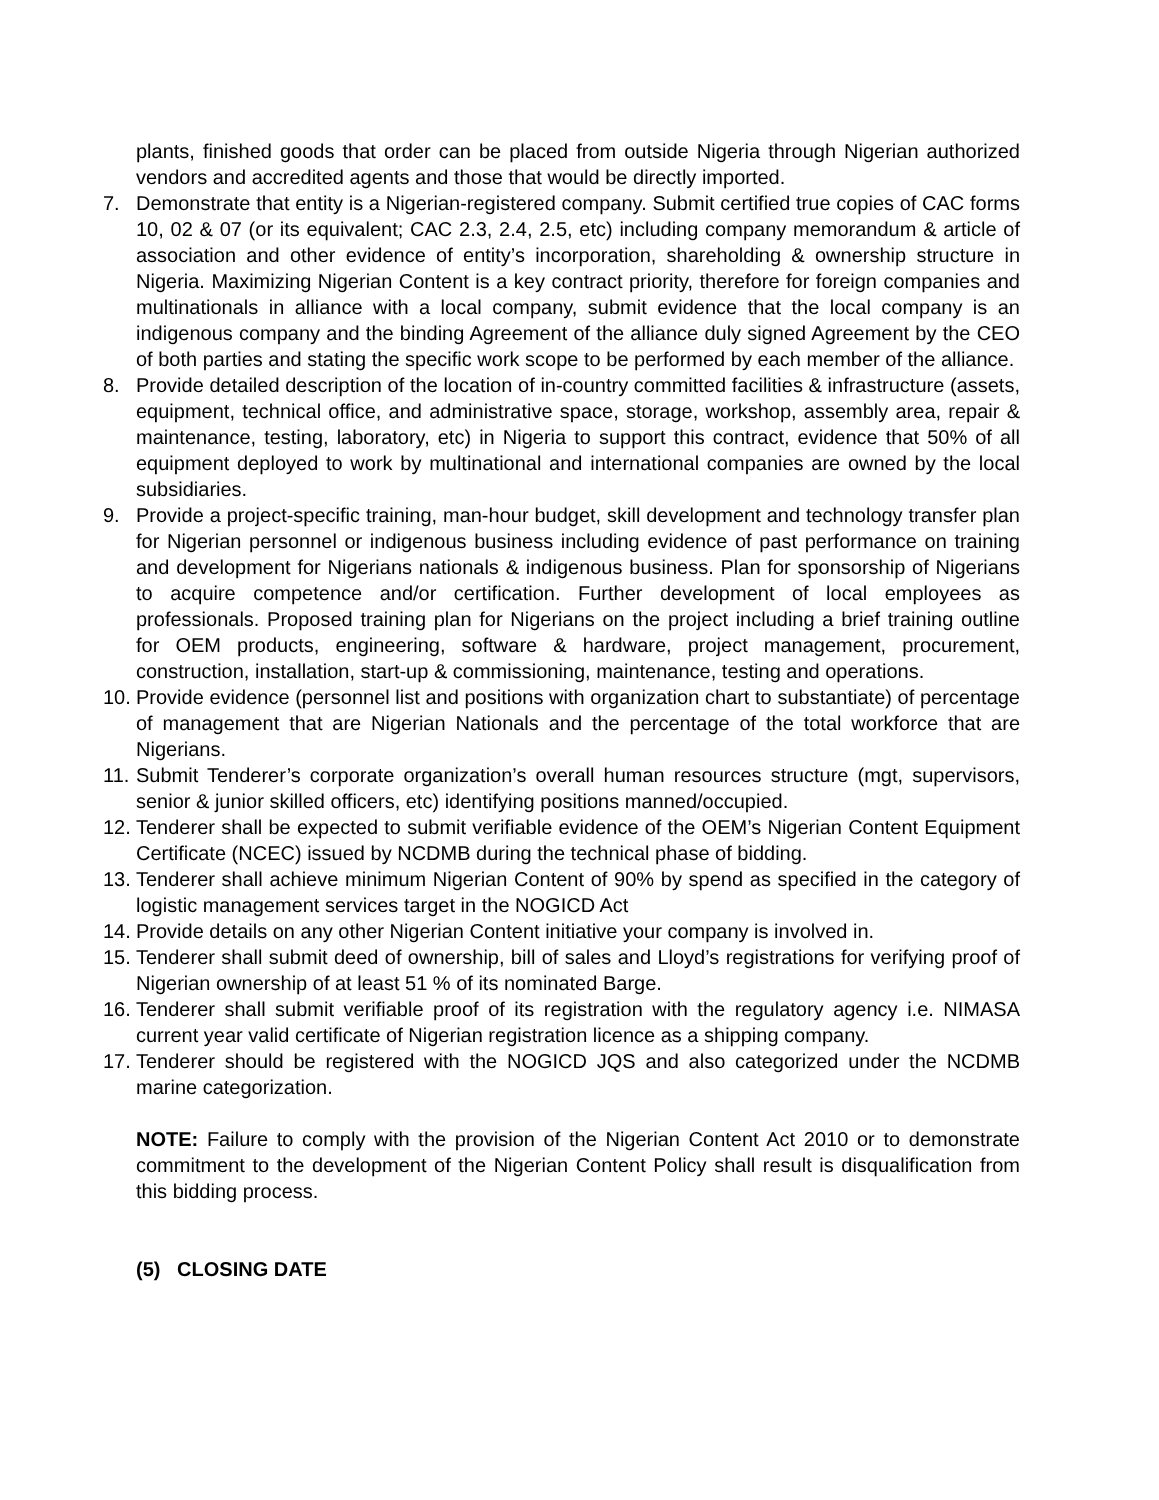plants, finished goods that order can be placed from outside Nigeria through Nigerian authorized vendors and accredited agents and those that would be directly imported.
7. Demonstrate that entity is a Nigerian-registered company. Submit certified true copies of CAC forms 10, 02 & 07 (or its equivalent; CAC 2.3, 2.4, 2.5, etc) including company memorandum & article of association and other evidence of entity’s incorporation, shareholding & ownership structure in Nigeria. Maximizing Nigerian Content is a key contract priority, therefore for foreign companies and multinationals in alliance with a local company, submit evidence that the local company is an indigenous company and the binding Agreement of the alliance duly signed Agreement by the CEO of both parties and stating the specific work scope to be performed by each member of the alliance.
8. Provide detailed description of the location of in-country committed facilities & infrastructure (assets, equipment, technical office, and administrative space, storage, workshop, assembly area, repair & maintenance, testing, laboratory, etc) in Nigeria to support this contract, evidence that 50% of all equipment deployed to work by multinational and international companies are owned by the local subsidiaries.
9. Provide a project-specific training, man-hour budget, skill development and technology transfer plan for Nigerian personnel or indigenous business including evidence of past performance on training and development for Nigerians nationals & indigenous business. Plan for sponsorship of Nigerians to acquire competence and/or certification. Further development of local employees as professionals. Proposed training plan for Nigerians on the project including a brief training outline for OEM products, engineering, software & hardware, project management, procurement, construction, installation, start-up & commissioning, maintenance, testing and operations.
10.
Provide evidence (personnel list and positions with organization chart to substantiate) of percentage of management that are Nigerian Nationals and the percentage of the total workforce that are Nigerians.
11.
Submit Tenderer’s corporate organization’s overall human resources structure (mgt, supervisors, senior & junior skilled officers, etc) identifying positions manned/occupied.
12.
Tenderer shall be expected to submit verifiable evidence of the OEM’s Nigerian Content Equipment Certificate (NCEC) issued by NCDMB during the technical phase of bidding.
13.
Tenderer shall achieve minimum Nigerian Content of 90% by spend as specified in the category of logistic management services target in the NOGICD Act
14.
Provide details on any other Nigerian Content initiative your company is involved in.
15.
Tenderer shall submit deed of ownership, bill of sales and Lloyd’s registrations for verifying proof of Nigerian ownership of at least 51 % of its nominated Barge.
16.
Tenderer shall submit verifiable proof of its registration with the regulatory agency i.e. NIMASA current year valid certificate of Nigerian registration licence as a shipping company.
17.
Tenderer should be registered with the NOGICD JQS and also categorized under the NCDMB marine categorization.
NOTE: Failure to comply with the provision of the Nigerian Content Act 2010 or to demonstrate commitment to the development of the Nigerian Content Policy shall result is disqualification from this bidding process.
(5) CLOSING DATE